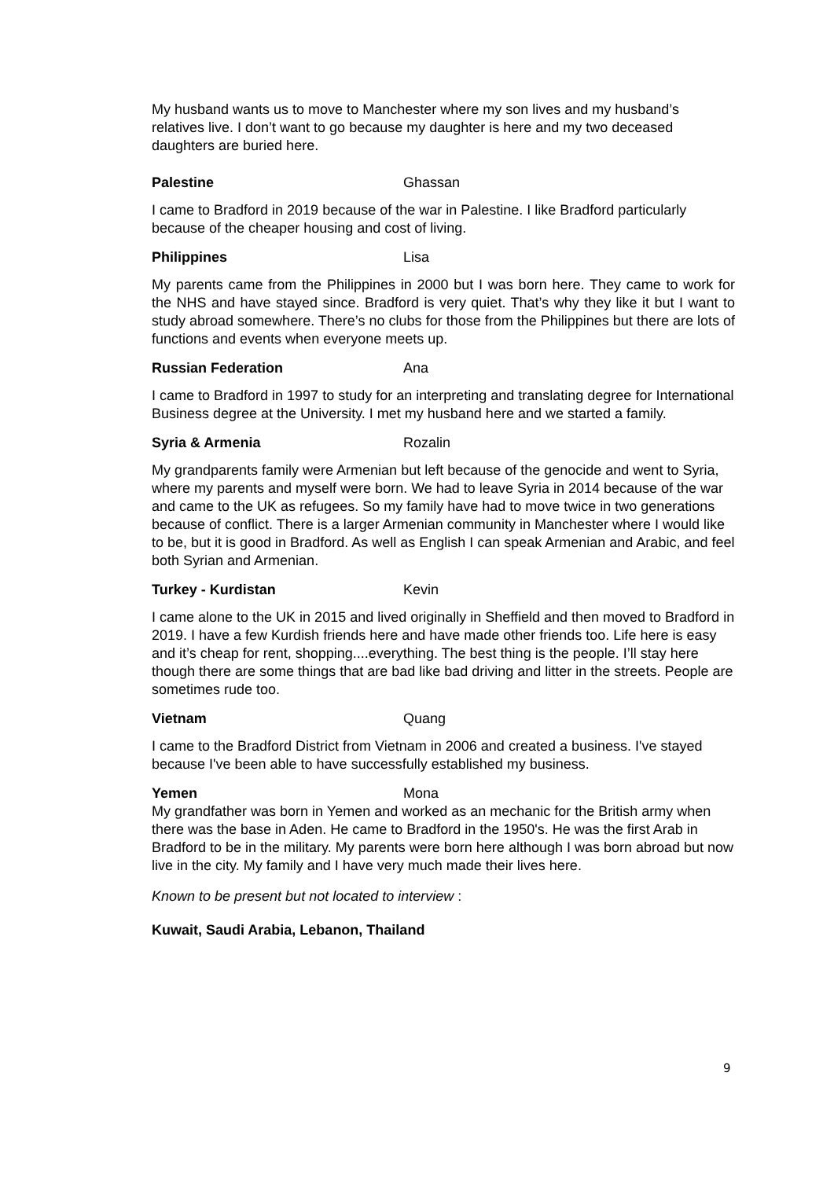My husband wants us to move to Manchester where my son lives and my husband’s relatives live. I don’t want to go because my daughter is here and my two deceased daughters are buried here.
Palestine Ghassan
I came to Bradford in 2019 because of the war in Palestine. I like Bradford particularly because of the cheaper housing and cost of living.
Philippines Lisa
My parents came from the Philippines in 2000 but I was born here. They came to work for the NHS and have stayed since. Bradford is very quiet. That’s why they like it but I want to study abroad somewhere. There’s no clubs for those from the Philippines but there are lots of functions and events when everyone meets up.
Russian Federation Ana
I came to Bradford in 1997 to study for an interpreting and translating degree for International Business degree at the University. I met my husband here and we started a family.
Syria & Armenia Rozalin
My grandparents family were Armenian but left because of the genocide and went to Syria, where my parents and myself were born. We had to leave Syria in 2014 because of the war and came to the UK as refugees. So my family have had to move twice in two generations because of conflict. There is a larger Armenian community in Manchester where I would like to be, but it is good in Bradford. As well as English I can speak Armenian and Arabic, and feel both Syrian and Armenian.
Turkey - Kurdistan Kevin
I came alone to the UK in 2015 and lived originally in Sheffield and then moved to Bradford in 2019. I have a few Kurdish friends here and have made other friends too. Life here is easy and it’s cheap for rent, shopping....everything. The best thing is the people. I’ll stay here though there are some things that are bad like bad driving and litter in the streets. People are sometimes rude too.
Vietnam Quang
I came to the Bradford District from Vietnam in 2006 and created a business. I've stayed because I've been able to have successfully established my business.
Yemen Mona
My grandfather was born in Yemen and worked as an mechanic for the British army when there was the base in Aden. He came to Bradford in the 1950's. He was the first Arab in Bradford to be in the military. My parents were born here although I was born abroad but now live in the city. My family and I have very much made their lives here.
Known to be present but not located to interview :
Kuwait, Saudi Arabia, Lebanon, Thailand
9